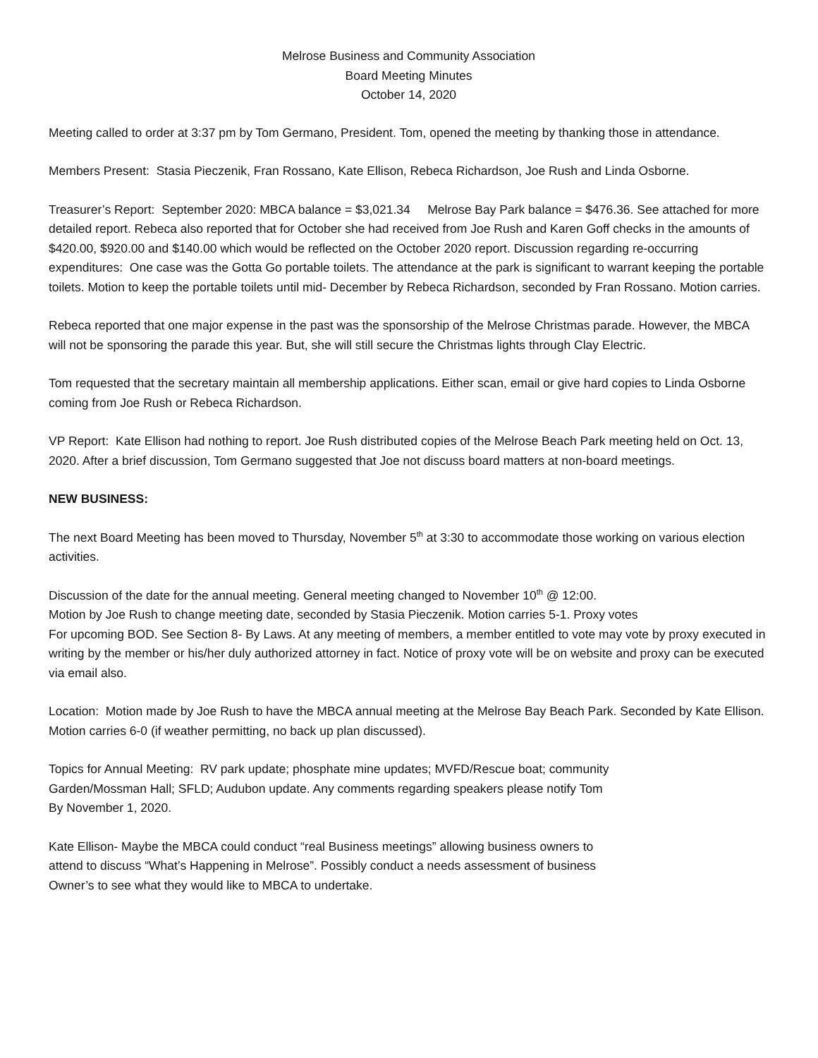Melrose Business and Community Association
Board Meeting Minutes
October 14, 2020
Meeting called to order at 3:37 pm by Tom Germano, President. Tom, opened the meeting by thanking those in attendance.
Members Present: Stasia Pieczenik, Fran Rossano, Kate Ellison, Rebeca Richardson, Joe Rush and Linda Osborne.
Treasurer’s Report: September 2020: MBCA balance = $3,021.34 Melrose Bay Park balance = $476.36. See attached for more detailed report. Rebeca also reported that for October she had received from Joe Rush and Karen Goff checks in the amounts of $420.00, $920.00 and $140.00 which would be reflected on the October 2020 report. Discussion regarding re-occurring expenditures: One case was the Gotta Go portable toilets. The attendance at the park is significant to warrant keeping the portable toilets. Motion to keep the portable toilets until mid- December by Rebeca Richardson, seconded by Fran Rossano. Motion carries.
Rebeca reported that one major expense in the past was the sponsorship of the Melrose Christmas parade. However, the MBCA will not be sponsoring the parade this year. But, she will still secure the Christmas lights through Clay Electric.
Tom requested that the secretary maintain all membership applications. Either scan, email or give hard copies to Linda Osborne coming from Joe Rush or Rebeca Richardson.
VP Report: Kate Ellison had nothing to report. Joe Rush distributed copies of the Melrose Beach Park meeting held on Oct. 13, 2020. After a brief discussion, Tom Germano suggested that Joe not discuss board matters at non-board meetings.
NEW BUSINESS:
The next Board Meeting has been moved to Thursday, November 5<sup>th</sup> at 3:30 to accommodate those working on various election activities.
Discussion of the date for the annual meeting. General meeting changed to November 10<sup>th</sup> @ 12:00.
Motion by Joe Rush to change meeting date, seconded by Stasia Pieczenik. Motion carries 5-1. Proxy votes
For upcoming BOD. See Section 8- By Laws. At any meeting of members, a member entitled to vote may vote by proxy executed in writing by the member or his/her duly authorized attorney in fact. Notice of proxy vote will be on website and proxy can be executed via email also.
Location: Motion made by Joe Rush to have the MBCA annual meeting at the Melrose Bay Beach Park. Seconded by Kate Ellison. Motion carries 6-0 (if weather permitting, no back up plan discussed).
Topics for Annual Meeting: RV park update; phosphate mine updates; MVFD/Rescue boat; community
Garden/Mossman Hall; SFLD; Audubon update. Any comments regarding speakers please notify Tom
By November 1, 2020.
Kate Ellison- Maybe the MBCA could conduct “real Business meetings” allowing business owners to
attend to discuss “What’s Happening in Melrose”. Possibly conduct a needs assessment of business
Owner’s to see what they would like to MBCA to undertake.